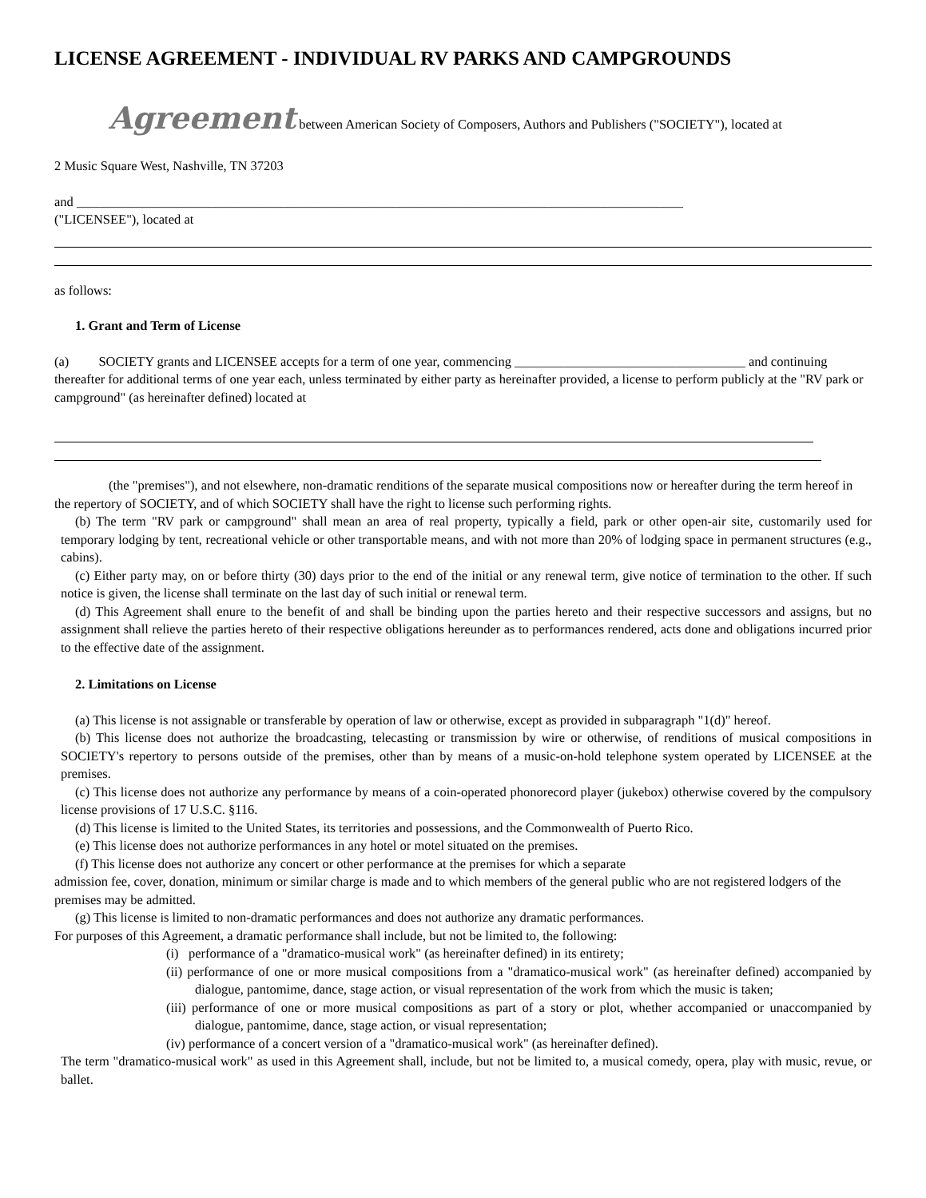LICENSE AGREEMENT - INDIVIDUAL RV PARKS AND CAMPGROUNDS
Agreement between American Society of Composers, Authors and Publishers ("SOCIETY"), located at
2 Music Square West, Nashville, TN 37203
and ____________________________________________________________________________________________
("LICENSEE"), located at
as follows:
1. Grant and Term of License
(a) SOCIETY grants and LICENSEE accepts for a term of one year, commencing ___________________________________ and continuing thereafter for additional terms of one year each, unless terminated by either party as hereinafter provided, a license to perform publicly at the "RV park or campground" (as hereinafter defined) located at
(the "premises"), and not elsewhere, non-dramatic renditions of the separate musical compositions now or hereafter during the term hereof in the repertory of SOCIETY, and of which SOCIETY shall have the right to license such performing rights.
(b) The term "RV park or campground" shall mean an area of real property, typically a field, park or other open-air site, customarily used for temporary lodging by tent, recreational vehicle or other transportable means, and with not more than 20% of lodging space in permanent structures (e.g., cabins).
(c) Either party may, on or before thirty (30) days prior to the end of the initial or any renewal term, give notice of termination to the other. If such notice is given, the license shall terminate on the last day of such initial or renewal term.
(d) This Agreement shall enure to the benefit of and shall be binding upon the parties hereto and their respective successors and assigns, but no assignment shall relieve the parties hereto of their respective obligations hereunder as to performances rendered, acts done and obligations incurred prior to the effective date of the assignment.
2. Limitations on License
(a) This license is not assignable or transferable by operation of law or otherwise, except as provided in subparagraph "1(d)" hereof.
(b) This license does not authorize the broadcasting, telecasting or transmission by wire or otherwise, of renditions of musical compositions in SOCIETY's repertory to persons outside of the premises, other than by means of a music-on-hold telephone system operated by LICENSEE at the premises.
(c) This license does not authorize any performance by means of a coin-operated phonorecord player (jukebox) otherwise covered by the compulsory license provisions of 17 U.S.C. §116.
(d) This license is limited to the United States, its territories and possessions, and the Commonwealth of Puerto Rico.
(e) This license does not authorize performances in any hotel or motel situated on the premises.
(f) This license does not authorize any concert or other performance at the premises for which a separate
admission fee, cover, donation, minimum or similar charge is made and to which members of the general public who are not registered lodgers of the premises may be admitted.
(g) This license is limited to non-dramatic performances and does not authorize any dramatic performances.
For purposes of this Agreement, a dramatic performance shall include, but not be limited to, the following:
(i) performance of a "dramatico-musical work" (as hereinafter defined) in its entirety;
(ii) performance of one or more musical compositions from a "dramatico-musical work" (as hereinafter defined) accompanied by dialogue, pantomime, dance, stage action, or visual representation of the work from which the music is taken;
(iii) performance of one or more musical compositions as part of a story or plot, whether accompanied or unaccompanied by dialogue, pantomime, dance, stage action, or visual representation;
(iv) performance of a concert version of a "dramatico-musical work" (as hereinafter defined).
The term "dramatico-musical work" as used in this Agreement shall, include, but not be limited to, a musical comedy, opera, play with music, revue, or ballet.